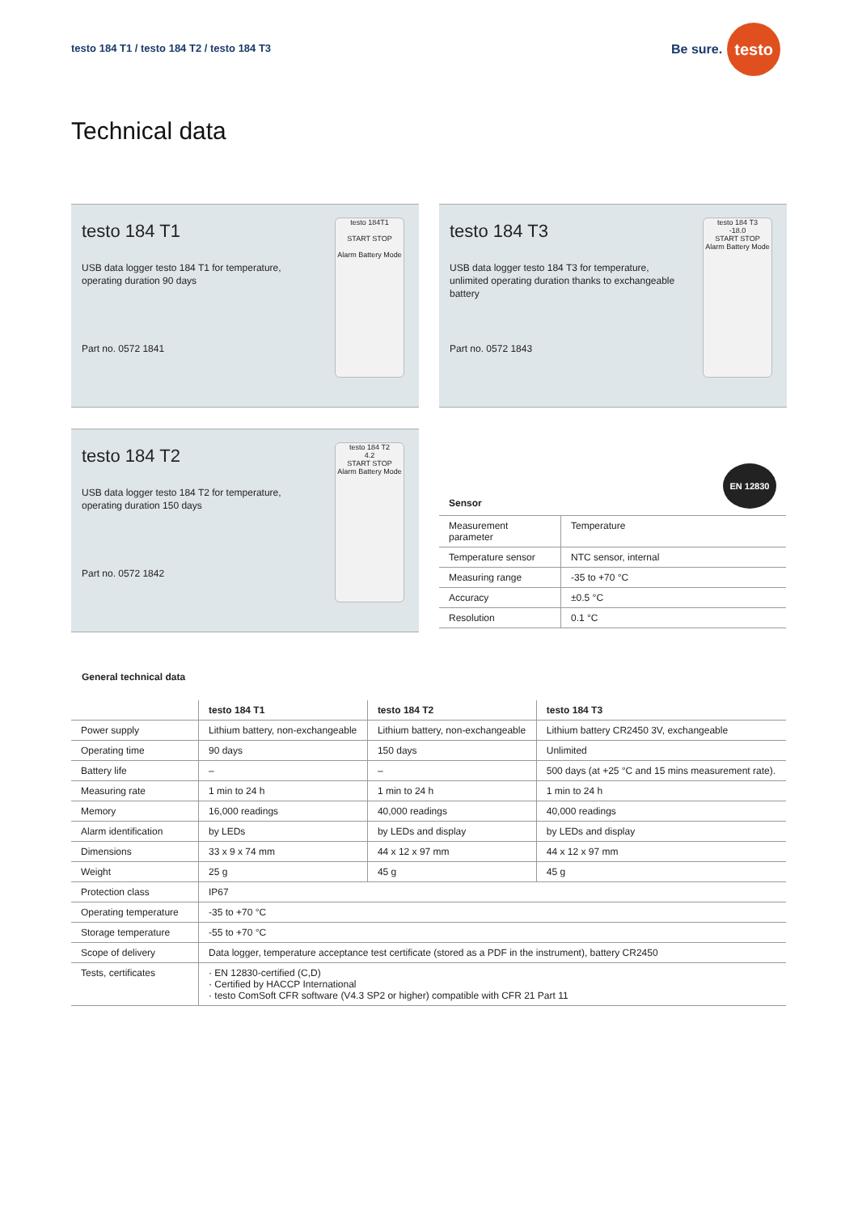testo 184 T1 / testo 184 T2 / testo 184 T3
Be sure.
testo
Technical data
testo 184 T1
USB data logger testo 184 T1 for temperature, operating duration 90 days
Part no. 0572 1841
testo 184T1
START STOP
Alarm Battery Mode
testo 184 T3
USB data logger testo 184 T3 for temperature, unlimited operating duration thanks to exchangeable battery
Part no. 0572 1843
testo 184 T3
-18.0
START STOP
Alarm Battery Mode
testo 184 T2
USB data logger testo 184 T2 for temperature, operating duration 150 days
Part no. 0572 1842
testo 184 T2
4.2
START STOP
Alarm Battery Mode
EN 12830
Sensor
| Measurement parameter | Temperature |
| Temperature sensor | NTC sensor, internal |
| Measuring range | -35 to +70 °C |
| Accuracy | ±0.5 °C |
| Resolution | 0.1 °C |
General technical data
| | testo 184 T1 | testo 184 T2 | testo 184 T3 |
| --- | --- | --- | --- |
| Power supply | Lithium battery, non-exchangeable | Lithium battery, non-exchangeable | Lithium battery CR2450 3V, exchangeable |
| Operating time | 90 days | 150 days | Unlimited |
| Battery life | – | – | 500 days (at +25 °C and 15 mins measurement rate). |
| Measuring rate | 1 min to 24 h | 1 min to 24 h | 1 min to 24 h |
| Memory | 16,000 readings | 40,000 readings | 40,000 readings |
| Alarm identification | by LEDs | by LEDs and display | by LEDs and display |
| Dimensions | 33 x 9 x 74 mm | 44 x 12 x 97 mm | 44 x 12 x 97 mm |
| Weight | 25 g | 45 g | 45 g |
| Protection class | IP67 | | |
| Operating temperature | -35 to +70 °C | | |
| Storage temperature | -55 to +70 °C | | |
| Scope of delivery | Data logger, temperature acceptance test certificate (stored as a PDF in the instrument), battery CR2450 | | |
| Tests, certificates | · EN 12830-certified (C,D) · Certified by HACCP International · testo ComSoft CFR software (V4.3 SP2 or higher) compatible with CFR 21 Part 11 | | |